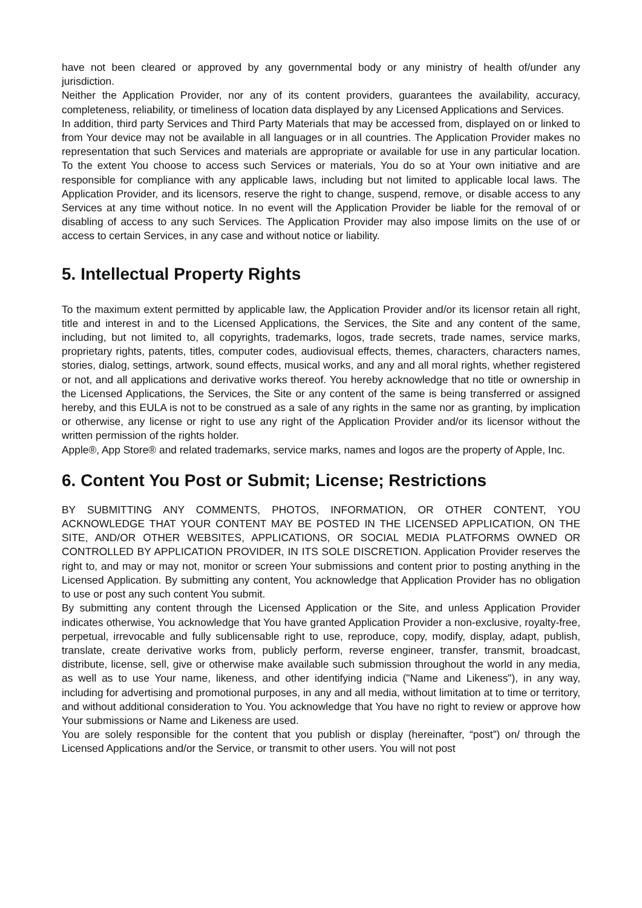have not been cleared or approved by any governmental body or any ministry of health of/under any jurisdiction.
Neither the Application Provider, nor any of its content providers, guarantees the availability, accuracy, completeness, reliability, or timeliness of location data displayed by any Licensed Applications and Services.
In addition, third party Services and Third Party Materials that may be accessed from, displayed on or linked to from Your device may not be available in all languages or in all countries. The Application Provider makes no representation that such Services and materials are appropriate or available for use in any particular location. To the extent You choose to access such Services or materials, You do so at Your own initiative and are responsible for compliance with any applicable laws, including but not limited to applicable local laws. The Application Provider, and its licensors, reserve the right to change, suspend, remove, or disable access to any Services at any time without notice. In no event will the Application Provider be liable for the removal of or disabling of access to any such Services. The Application Provider may also impose limits on the use of or access to certain Services, in any case and without notice or liability.
5. Intellectual Property Rights
To the maximum extent permitted by applicable law, the Application Provider and/or its licensor retain all right, title and interest in and to the Licensed Applications, the Services, the Site and any content of the same, including, but not limited to, all copyrights, trademarks, logos, trade secrets, trade names, service marks, proprietary rights, patents, titles, computer codes, audiovisual effects, themes, characters, characters names, stories, dialog, settings, artwork, sound effects, musical works, and any and all moral rights, whether registered or not, and all applications and derivative works thereof. You hereby acknowledge that no title or ownership in the Licensed Applications, the Services, the Site or any content of the same is being transferred or assigned hereby, and this EULA is not to be construed as a sale of any rights in the same nor as granting, by implication or otherwise, any license or right to use any right of the Application Provider and/or its licensor without the written permission of the rights holder.
Apple®, App Store® and related trademarks, service marks, names and logos are the property of Apple, Inc.
6. Content You Post or Submit; License; Restrictions
BY SUBMITTING ANY COMMENTS, PHOTOS, INFORMATION, OR OTHER CONTENT, YOU ACKNOWLEDGE THAT YOUR CONTENT MAY BE POSTED IN THE LICENSED APPLICATION, ON THE SITE, AND/OR OTHER WEBSITES, APPLICATIONS, OR SOCIAL MEDIA PLATFORMS OWNED OR CONTROLLED BY APPLICATION PROVIDER, IN ITS SOLE DISCRETION. Application Provider reserves the right to, and may or may not, monitor or screen Your submissions and content prior to posting anything in the Licensed Application. By submitting any content, You acknowledge that Application Provider has no obligation to use or post any such content You submit.
By submitting any content through the Licensed Application or the Site, and unless Application Provider indicates otherwise, You acknowledge that You have granted Application Provider a non-exclusive, royalty-free, perpetual, irrevocable and fully sublicensable right to use, reproduce, copy, modify, display, adapt, publish, translate, create derivative works from, publicly perform, reverse engineer, transfer, transmit, broadcast, distribute, license, sell, give or otherwise make available such submission throughout the world in any media, as well as to use Your name, likeness, and other identifying indicia ("Name and Likeness"), in any way, including for advertising and promotional purposes, in any and all media, without limitation at to time or territory, and without additional consideration to You. You acknowledge that You have no right to review or approve how Your submissions or Name and Likeness are used.
You are solely responsible for the content that you publish or display (hereinafter, “post”) on/ through the Licensed Applications and/or the Service, or transmit to other users. You will not post